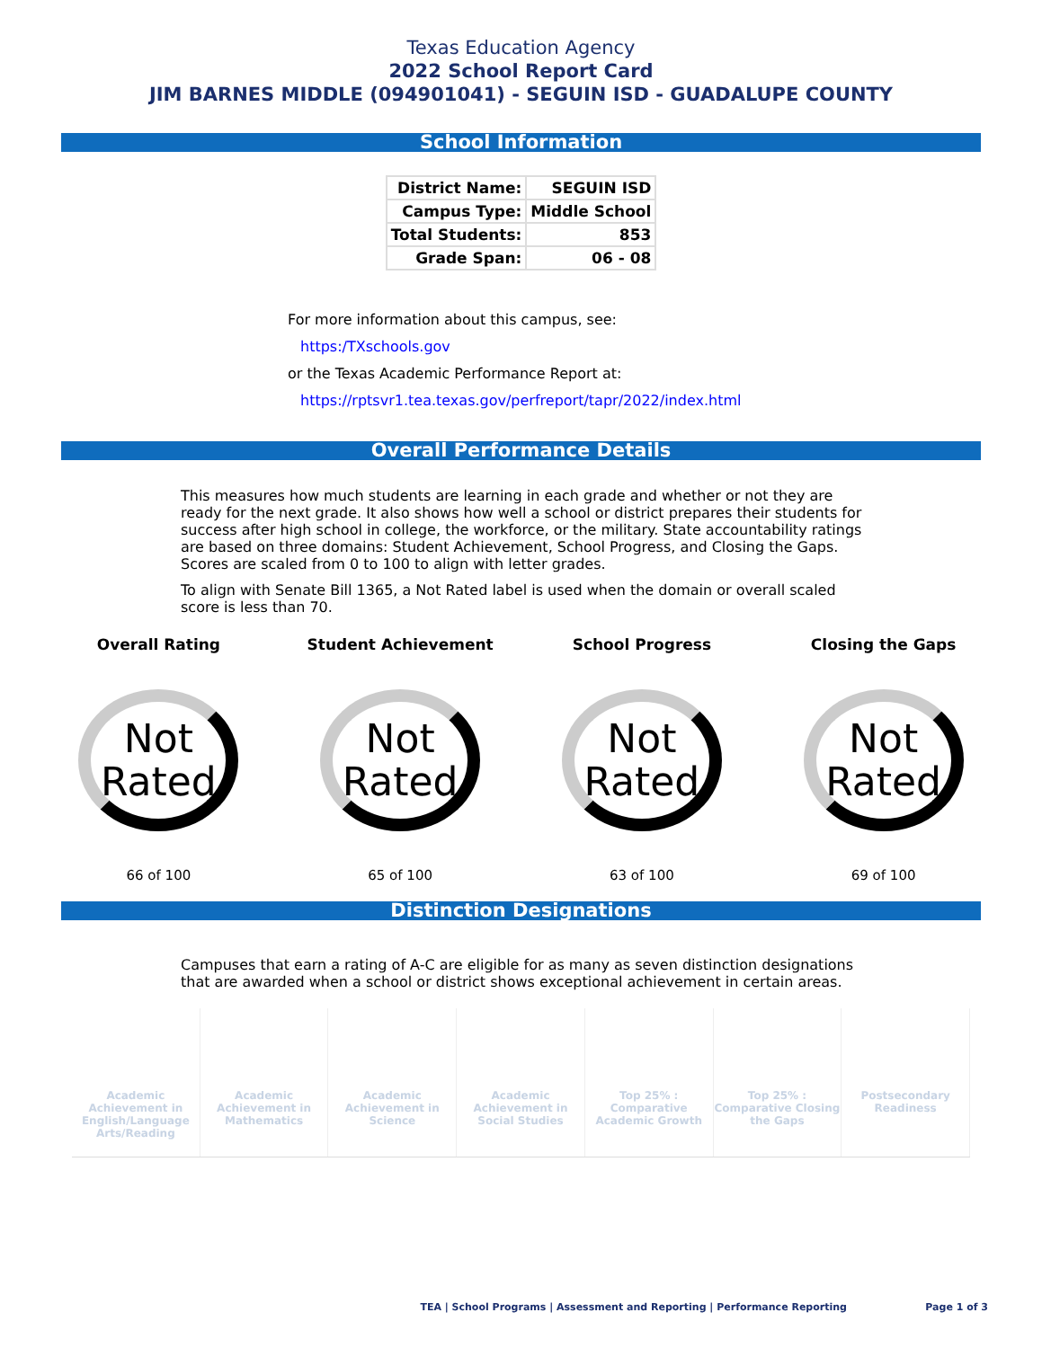Texas Education Agency
2022 School Report Card
JIM BARNES MIDDLE (094901041) - SEGUIN ISD - GUADALUPE COUNTY
School Information
| District Name: | SEGUIN ISD |
| Campus Type: | Middle School |
| Total Students: | 853 |
| Grade Span: | 06 - 08 |
For more information about this campus, see:
https:/TXschools.gov
or the Texas Academic Performance Report at:
https://rptsvr1.tea.texas.gov/perfreport/tapr/2022/index.html
Overall Performance Details
This measures how much students are learning in each grade and whether or not they are ready for the next grade. It also shows how well a school or district prepares their students for success after high school in college, the workforce, or the military. State accountability ratings are based on three domains: Student Achievement, School Progress, and Closing the Gaps. Scores are scaled from 0 to 100 to align with letter grades.
To align with Senate Bill 1365, a Not Rated label is used when the domain or overall scaled score is less than 70.
Overall Rating
Not Rated
66 of 100
Student Achievement
Not Rated
65 of 100
School Progress
Not Rated
63 of 100
Closing the Gaps
Not Rated
69 of 100
Distinction Designations
Campuses that earn a rating of A-C are eligible for as many as seven distinction designations that are awarded when a school or district shows exceptional achievement in certain areas.
Academic Achievement in English/Language Arts/Reading
Academic Achievement in Mathematics
Academic Achievement in Science
Academic Achievement in Social Studies
Top 25% : Comparative Academic Growth
Top 25% : Comparative Closing the Gaps
Postsecondary Readiness
TEA | School Programs | Assessment and Reporting | Performance Reporting
Page 1 of 3